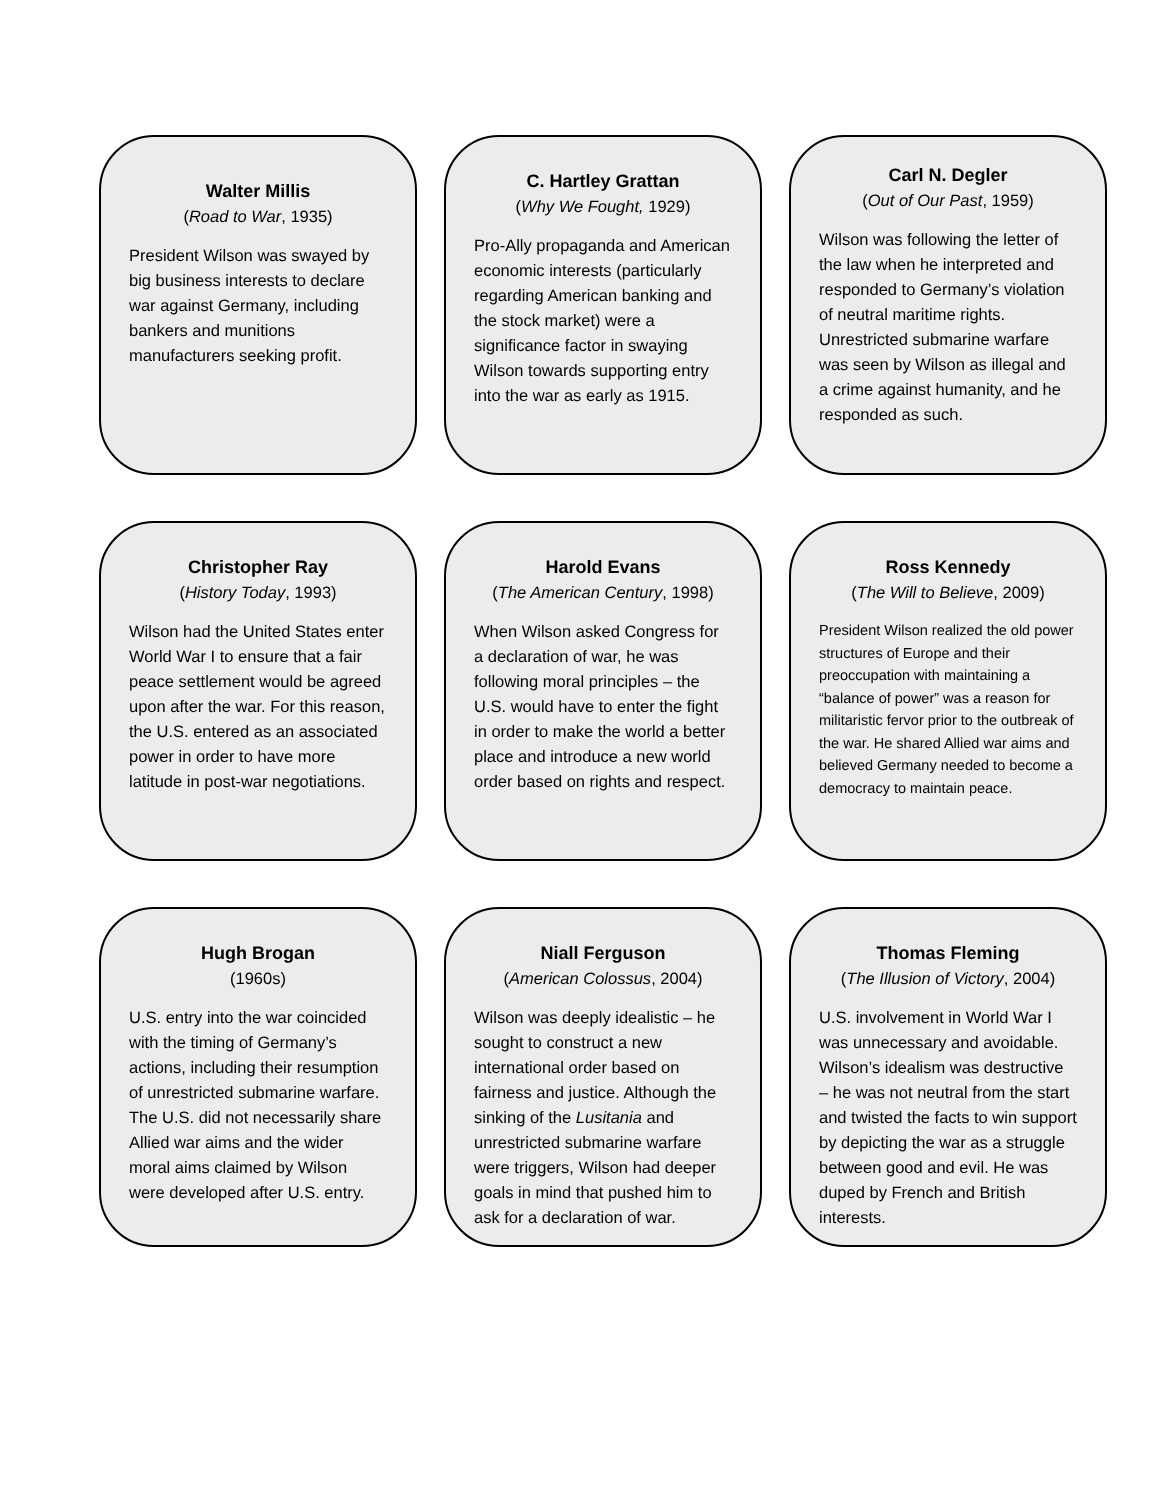Walter Millis
(Road to War, 1935)
President Wilson was swayed by big business interests to declare war against Germany, including bankers and munitions manufacturers seeking profit.
C. Hartley Grattan
(Why We Fought, 1929)
Pro-Ally propaganda and American economic interests (particularly regarding American banking and the stock market) were a significance factor in swaying Wilson towards supporting entry into the war as early as 1915.
Carl N. Degler
(Out of Our Past, 1959)
Wilson was following the letter of the law when he interpreted and responded to Germany’s violation of neutral maritime rights. Unrestricted submarine warfare was seen by Wilson as illegal and a crime against humanity, and he responded as such.
Christopher Ray
(History Today, 1993)
Wilson had the United States enter World War I to ensure that a fair peace settlement would be agreed upon after the war. For this reason, the U.S. entered as an associated power in order to have more latitude in post-war negotiations.
Harold Evans
(The American Century, 1998)
When Wilson asked Congress for a declaration of war, he was following moral principles – the U.S. would have to enter the fight in order to make the world a better place and introduce a new world order based on rights and respect.
Ross Kennedy
(The Will to Believe, 2009)
President Wilson realized the old power structures of Europe and their preoccupation with maintaining a “balance of power” was a reason for militaristic fervor prior to the outbreak of the war. He shared Allied war aims and believed Germany needed to become a democracy to maintain peace.
Hugh Brogan
(1960s)
U.S. entry into the war coincided with the timing of Germany’s actions, including their resumption of unrestricted submarine warfare. The U.S. did not necessarily share Allied war aims and the wider moral aims claimed by Wilson were developed after U.S. entry.
Niall Ferguson
(American Colossus, 2004)
Wilson was deeply idealistic – he sought to construct a new international order based on fairness and justice. Although the sinking of the Lusitania and unrestricted submarine warfare were triggers, Wilson had deeper goals in mind that pushed him to ask for a declaration of war.
Thomas Fleming
(The Illusion of Victory, 2004)
U.S. involvement in World War I was unnecessary and avoidable. Wilson’s idealism was destructive – he was not neutral from the start and twisted the facts to win support by depicting the war as a struggle between good and evil. He was duped by French and British interests.